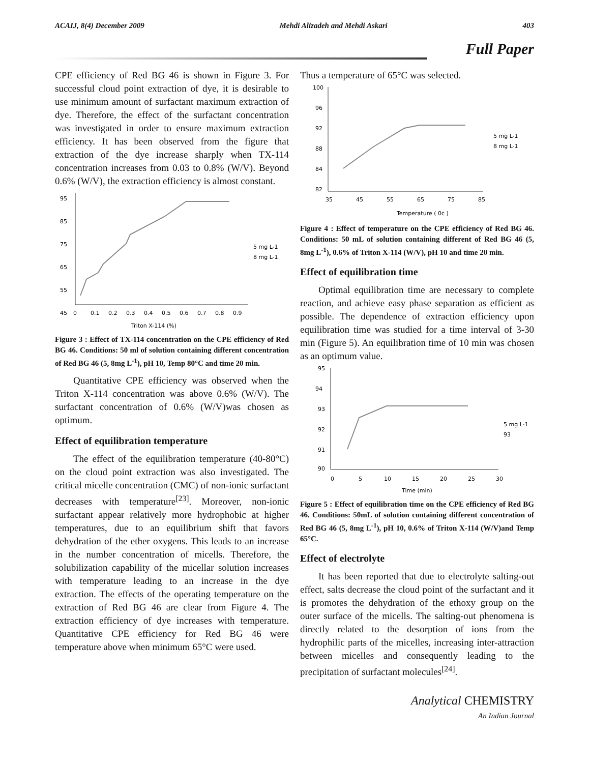ACAIJ, 8(4) December 2009 Mehdi Alizadeh and Mehdi Askari 403
Full Paper
CPE efficiency of Red BG 46 is shown in Figure 3. For successful cloud point extraction of dye, it is desirable to use minimum amount of surfactant maximum extraction of dye. Therefore, the effect of the surfactant concentration was investigated in order to ensure maximum extraction efficiency. It has been observed from the figure that extraction of the dye increase sharply when TX-114 concentration increases from 0.03 to 0.8% (W/V). Beyond 0.6% (W/V), the extraction efficiency is almost constant.
95
85
75
65
55
45
0
0.1
0.2
0.3
0.4
0.5
0.6
0.7
0.8
0.9
Triton X-114 (%)
5 mg L-1
8 mg L-1
Figure 3 : Effect of TX-114 concentration on the CPE efficiency of Red BG 46. Conditions: 50 ml of solution containing different concentration of Red BG 46 (5, 8mg L<sup>-1</sup>), pH 10, Temp 80°C and time 20 min.
Quantitative CPE efficiency was observed when the Triton X-114 concentration was above 0.6% (W/V). The surfactant concentration of 0.6% (W/V)was chosen as optimum.
Effect of equilibration temperature
The effect of the equilibration temperature (40-80°C) on the cloud point extraction was also investigated. The critical micelle concentration (CMC) of non-ionic surfactant decreases with temperature<sup>[23]</sup>. Moreover, non-ionic surfactant appear relatively more hydrophobic at higher temperatures, due to an equilibrium shift that favors dehydration of the ether oxygens. This leads to an increase in the number concentration of micells. Therefore, the solubilization capability of the micellar solution increases with temperature leading to an increase in the dye extraction. The effects of the operating temperature on the extraction of Red BG 46 are clear from Figure 4. The extraction efficiency of dye increases with temperature. Quantitative CPE efficiency for Red BG 46 were temperature above when minimum 65°C were used.
Thus a temperature of 65°C was selected.
100
96
92
88
84
82
35
45
55
65
75
85
Temperature ( 0c )
5 mg L-1
8 mg L-1
Figure 4 : Effect of temperature on the CPE efficiency of Red BG 46. Conditions: 50 mL of solution containing different of Red BG 46 (5, 8mg L<sup>-1</sup>), 0.6% of Triton X-114 (W/V), pH 10 and time 20 min.
Effect of equilibration time
Optimal equilibration time are necessary to complete reaction, and achieve easy phase separation as efficient as possible. The dependence of extraction efficiency upon equilibration time was studied for a time interval of 3-30 min (Figure 5). An equilibration time of 10 min was chosen as an optimum value.
95
94
93
92
91
90
0
5
10
15
20
25
30
Time (min)
5 mg L-1
93
Figure 5 : Effect of equilibration time on the CPE efficiency of Red BG 46. Conditions: 50mL of solution containing different concentration of Red BG 46 (5, 8mg L<sup>-1</sup>), pH 10, 0.6% of Triton X-114 (W/V)and Temp 65°C.
Effect of electrolyte
It has been reported that due to electrolyte salting-out effect, salts decrease the cloud point of the surfactant and it is promotes the dehydration of the ethoxy group on the outer surface of the micells. The salting-out phenomena is directly related to the desorption of ions from the hydrophilic parts of the micelles, increasing inter-attraction between micelles and consequently leading to the precipitation of surfactant molecules<sup>[24]</sup>.
Analytical CHEMISTRY
An Indian Journal